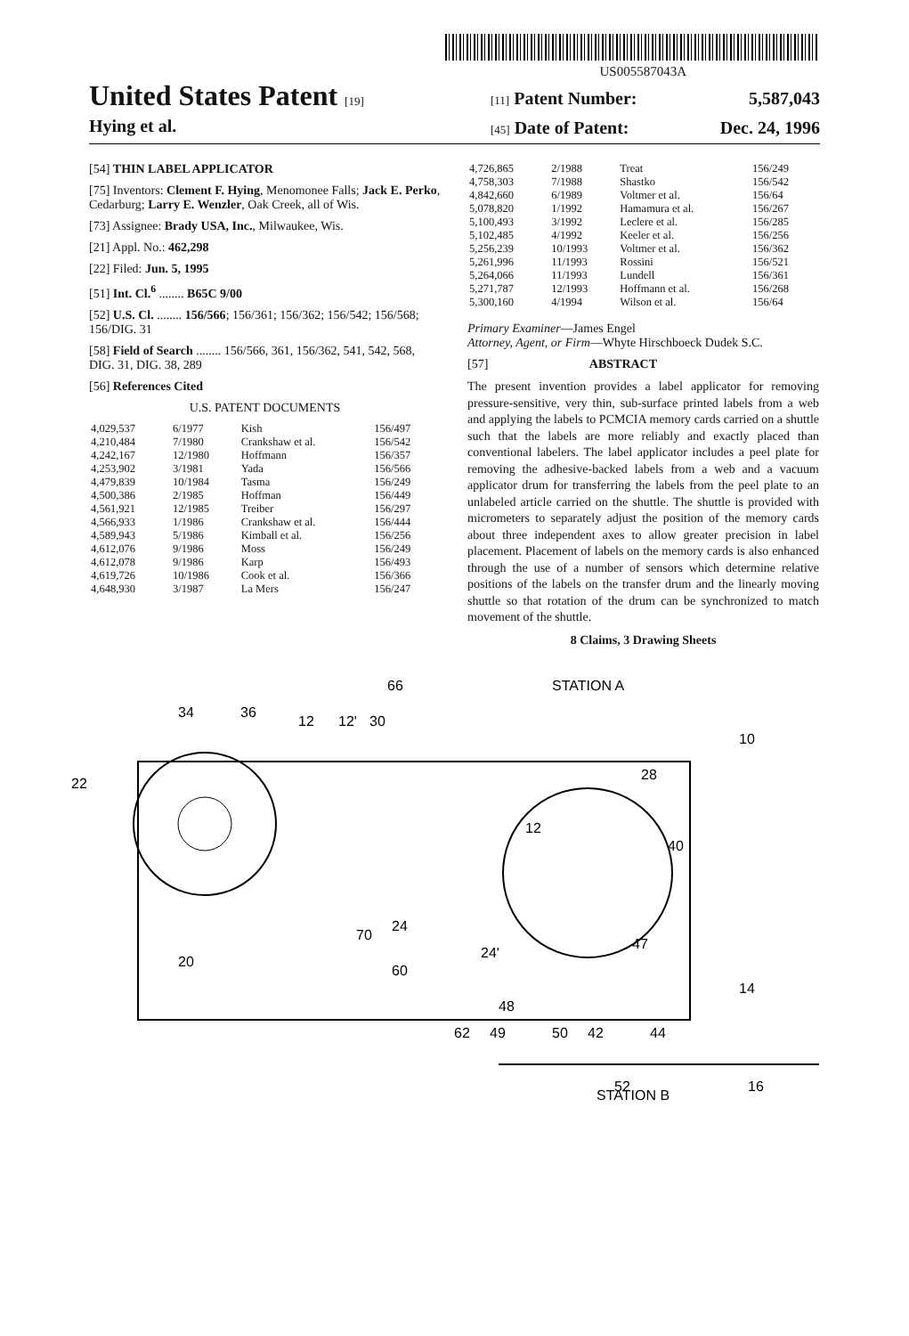US005587043A
United States Patent [19]
Hying et al.
[11] Patent Number: 5,587,043
[45] Date of Patent: Dec. 24, 1996
[54] THIN LABEL APPLICATOR
[75] Inventors: Clement F. Hying, Menomonee Falls; Jack E. Perko, Cedarburg; Larry E. Wenzler, Oak Creek, all of Wis.
[73] Assignee: Brady USA, Inc., Milwaukee, Wis.
[21] Appl. No.: 462,298
[22] Filed: Jun. 5, 1995
[51] Int. Cl.<sup>6</sup> ........ B65C 9/00
[52] U.S. Cl. ........ 156/566; 156/361; 156/362; 156/542; 156/568; 156/DIG. 31
[58] Field of Search ........ 156/566, 361, 156/362, 541, 542, 568, DIG. 31, DIG. 38, 289
[56] References Cited
U.S. PATENT DOCUMENTS
| 4,029,537 | 6/1977 | Kish | 156/497 |
| 4,210,484 | 7/1980 | Crankshaw et al. | 156/542 |
| 4,242,167 | 12/1980 | Hoffmann | 156/357 |
| 4,253,902 | 3/1981 | Yada | 156/566 |
| 4,479,839 | 10/1984 | Tasma | 156/249 |
| 4,500,386 | 2/1985 | Hoffman | 156/449 |
| 4,561,921 | 12/1985 | Treiber | 156/297 |
| 4,566,933 | 1/1986 | Crankshaw et al. | 156/444 |
| 4,589,943 | 5/1986 | Kimball et al. | 156/256 |
| 4,612,076 | 9/1986 | Moss | 156/249 |
| 4,612,078 | 9/1986 | Karp | 156/493 |
| 4,619,726 | 10/1986 | Cook et al. | 156/366 |
| 4,648,930 | 3/1987 | La Mers | 156/247 |
| 4,726,865 | 2/1988 | Treat | 156/249 |
| 4,758,303 | 7/1988 | Shastko | 156/542 |
| 4,842,660 | 6/1989 | Voltmer et al. | 156/64 |
| 5,078,820 | 1/1992 | Hamamura et al. | 156/267 |
| 5,100,493 | 3/1992 | Leclere et al. | 156/285 |
| 5,102,485 | 4/1992 | Keeler et al. | 156/256 |
| 5,256,239 | 10/1993 | Voltmer et al. | 156/362 |
| 5,261,996 | 11/1993 | Rossini | 156/521 |
| 5,264,066 | 11/1993 | Lundell | 156/361 |
| 5,271,787 | 12/1993 | Hoffmann et al. | 156/268 |
| 5,300,160 | 4/1994 | Wilson et al. | 156/64 |
Primary Examiner—James Engel
Attorney, Agent, or Firm—Whyte Hirschboeck Dudek S.C.
[57] ABSTRACT
The present invention provides a label applicator for removing pressure-sensitive, very thin, sub-surface printed labels from a web and applying the labels to PCMCIA memory cards carried on a shuttle such that the labels are more reliably and exactly placed than conventional labelers. The label applicator includes a peel plate for removing the adhesive-backed labels from a web and a vacuum applicator drum for transferring the labels from the peel plate to an unlabeled article carried on the shuttle. The shuttle is provided with micrometers to separately adjust the position of the memory cards about three independent axes to allow greater precision in label placement. Placement of labels on the memory cards is also enhanced through the use of a number of sensors which determine relative positions of the labels on the transfer drum and the linearly moving shuttle so that rotation of the drum can be synchronized to match movement of the shuttle.
8 Claims, 3 Drawing Sheets
34
36
12
12'
30
66
STATION A
10
22
28
40
12
70
24
24'
60
20
47
48
62
49
50
42
44
14
16
52
STATION B